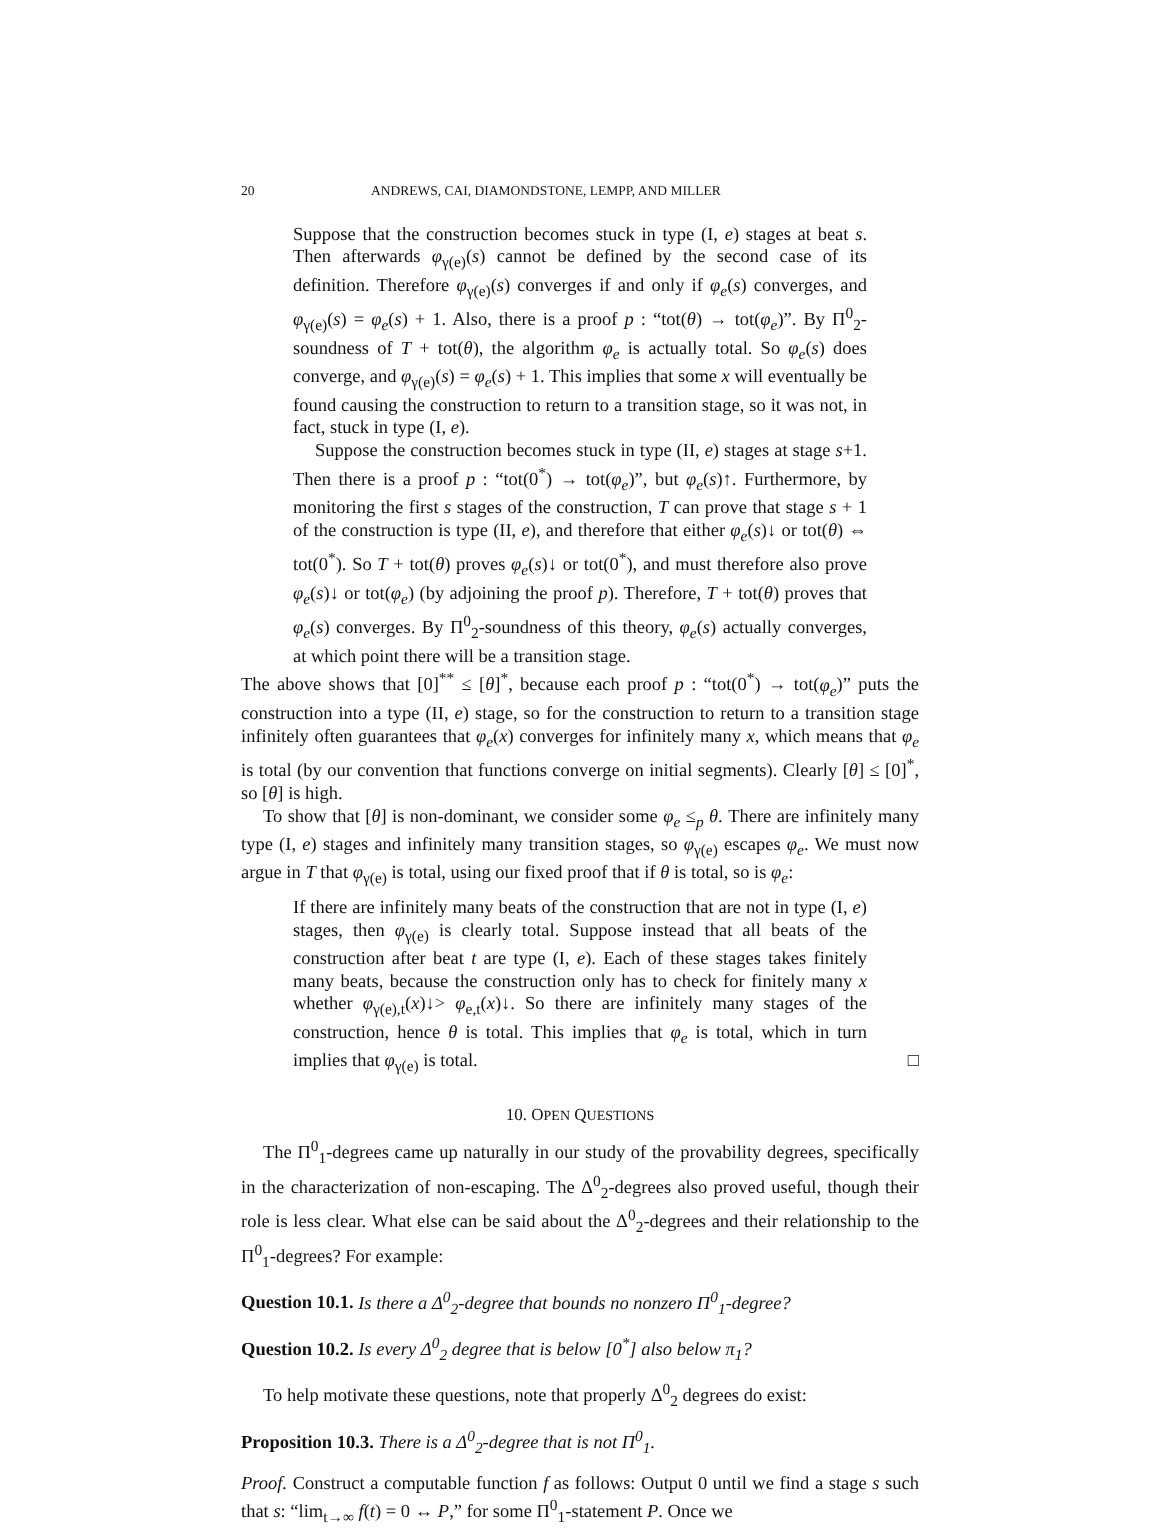20 ANDREWS, CAI, DIAMONDSTONE, LEMPP, AND MILLER
Suppose that the construction becomes stuck in type (I, e) stages at beat s. Then afterwards φ<sub>γ(e)</sub>(s) cannot be defined by the second case of its definition. Therefore φ<sub>γ(e)</sub>(s) converges if and only if φ<sub>e</sub>(s) converges, and φ<sub>γ(e)</sub>(s) = φ<sub>e</sub>(s) + 1. Also, there is a proof p : “tot(θ) → tot(φ<sub>e</sub>)”. By Π<sup>0</sup><sub>2</sub>-soundness of T + tot(θ), the algorithm φ<sub>e</sub> is actually total. So φ<sub>e</sub>(s) does converge, and φ<sub>γ(e)</sub>(s) = φ<sub>e</sub>(s) + 1. This implies that some x will eventually be found causing the construction to return to a transition stage, so it was not, in fact, stuck in type (I, e).
Suppose the construction becomes stuck in type (II, e) stages at stage s+1. Then there is a proof p : “tot(0<sup>*</sup>) → tot(φ<sub>e</sub>)”, but φ<sub>e</sub>(s)↑. Furthermore, by monitoring the first s stages of the construction, T can prove that stage s + 1 of the construction is type (II, e), and therefore that either φ<sub>e</sub>(s)↓ or tot(θ) ⇔ tot(0<sup>*</sup>). So T + tot(θ) proves φ<sub>e</sub>(s)↓ or tot(0<sup>*</sup>), and must therefore also prove φ<sub>e</sub>(s)↓ or tot(φ<sub>e</sub>) (by adjoining the proof p). Therefore, T + tot(θ) proves that φ<sub>e</sub>(s) converges. By Π<sup>0</sup><sub>2</sub>-soundness of this theory, φ<sub>e</sub>(s) actually converges, at which point there will be a transition stage.
The above shows that [0]<sup>**</sup> ≤ [θ]<sup>*</sup>, because each proof p : “tot(0<sup>*</sup>) → tot(φ<sub>e</sub>)” puts the construction into a type (II, e) stage, so for the construction to return to a transition stage infinitely often guarantees that φ<sub>e</sub>(x) converges for infinitely many x, which means that φ<sub>e</sub> is total (by our convention that functions converge on initial segments). Clearly [θ] ≤ [0]<sup>*</sup>, so [θ] is high.
To show that [θ] is non-dominant, we consider some φ<sub>e</sub> ≤<sub>p</sub> θ. There are infinitely many type (I, e) stages and infinitely many transition stages, so φ<sub>γ(e)</sub> escapes φ<sub>e</sub>. We must now argue in T that φ<sub>γ(e)</sub> is total, using our fixed proof that if θ is total, so is φ<sub>e</sub>:
If there are infinitely many beats of the construction that are not in type (I, e) stages, then φ<sub>γ(e)</sub> is clearly total. Suppose instead that all beats of the construction after beat t are type (I, e). Each of these stages takes finitely many beats, because the construction only has to check for finitely many x whether φ<sub>γ(e),t</sub>(x)↓> φ<sub>e,t</sub>(x)↓. So there are infinitely many stages of the construction, hence θ is total. This implies that φ<sub>e</sub> is total, which in turn implies that φ<sub>γ(e)</sub> is total. □
10. OPEN QUESTIONS
The Π<sup>0</sup><sub>1</sub>-degrees came up naturally in our study of the provability degrees, specifically in the characterization of non-escaping. The Δ<sup>0</sup><sub>2</sub>-degrees also proved useful, though their role is less clear. What else can be said about the Δ<sup>0</sup><sub>2</sub>-degrees and their relationship to the Π<sup>0</sup><sub>1</sub>-degrees? For example:
Question 10.1. Is there a Δ<sup>0</sup><sub>2</sub>-degree that bounds no nonzero Π<sup>0</sup><sub>1</sub>-degree?
Question 10.2. Is every Δ<sup>0</sup><sub>2</sub> degree that is below [0<sup>*</sup>] also below π<sub>1</sub>?
To help motivate these questions, note that properly Δ<sup>0</sup><sub>2</sub> degrees do exist:
Proposition 10.3. There is a Δ<sup>0</sup><sub>2</sub>-degree that is not Π<sup>0</sup><sub>1</sub>.
Proof. Construct a computable function f as follows: Output 0 until we find a stage s such that s: “lim<sub>t→∞</sub> f(t) = 0 ↔ P,” for some Π<sup>0</sup><sub>1</sub>-statement P. Once we